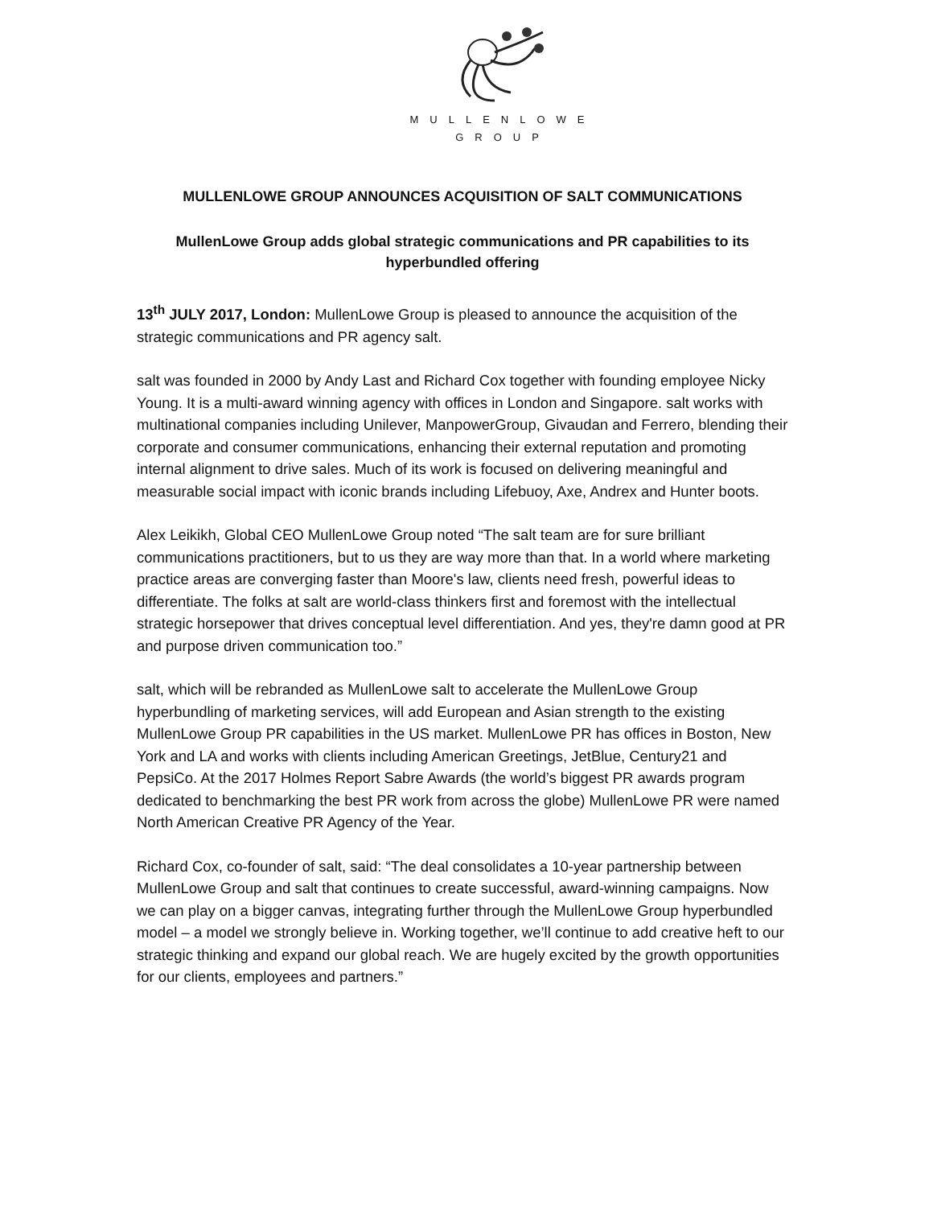MULLENLOWE
GROUP
MULLENLOWE GROUP ANNOUNCES ACQUISITION OF SALT COMMUNICATIONS
MullenLowe Group adds global strategic communications and PR capabilities to its hyperbundled offering
13<sup>th</sup> JULY 2017, London: MullenLowe Group is pleased to announce the acquisition of the strategic communications and PR agency salt.
salt was founded in 2000 by Andy Last and Richard Cox together with founding employee Nicky Young. It is a multi-award winning agency with offices in London and Singapore. salt works with multinational companies including Unilever, ManpowerGroup, Givaudan and Ferrero, blending their corporate and consumer communications, enhancing their external reputation and promoting internal alignment to drive sales. Much of its work is focused on delivering meaningful and measurable social impact with iconic brands including Lifebuoy, Axe, Andrex and Hunter boots.
Alex Leikikh, Global CEO MullenLowe Group noted “The salt team are for sure brilliant communications practitioners, but to us they are way more than that. In a world where marketing practice areas are converging faster than Moore's law, clients need fresh, powerful ideas to differentiate. The folks at salt are world-class thinkers first and foremost with the intellectual strategic horsepower that drives conceptual level differentiation. And yes, they're damn good at PR and purpose driven communication too.”
salt, which will be rebranded as MullenLowe salt to accelerate the MullenLowe Group hyperbundling of marketing services, will add European and Asian strength to the existing MullenLowe Group PR capabilities in the US market. MullenLowe PR has offices in Boston, New York and LA and works with clients including American Greetings, JetBlue, Century21 and PepsiCo. At the 2017 Holmes Report Sabre Awards (the world’s biggest PR awards program dedicated to benchmarking the best PR work from across the globe) MullenLowe PR were named North American Creative PR Agency of the Year.
Richard Cox, co-founder of salt, said: “The deal consolidates a 10-year partnership between MullenLowe Group and salt that continues to create successful, award-winning campaigns. Now we can play on a bigger canvas, integrating further through the MullenLowe Group hyperbundled model – a model we strongly believe in. Working together, we’ll continue to add creative heft to our strategic thinking and expand our global reach. We are hugely excited by the growth opportunities for our clients, employees and partners.”